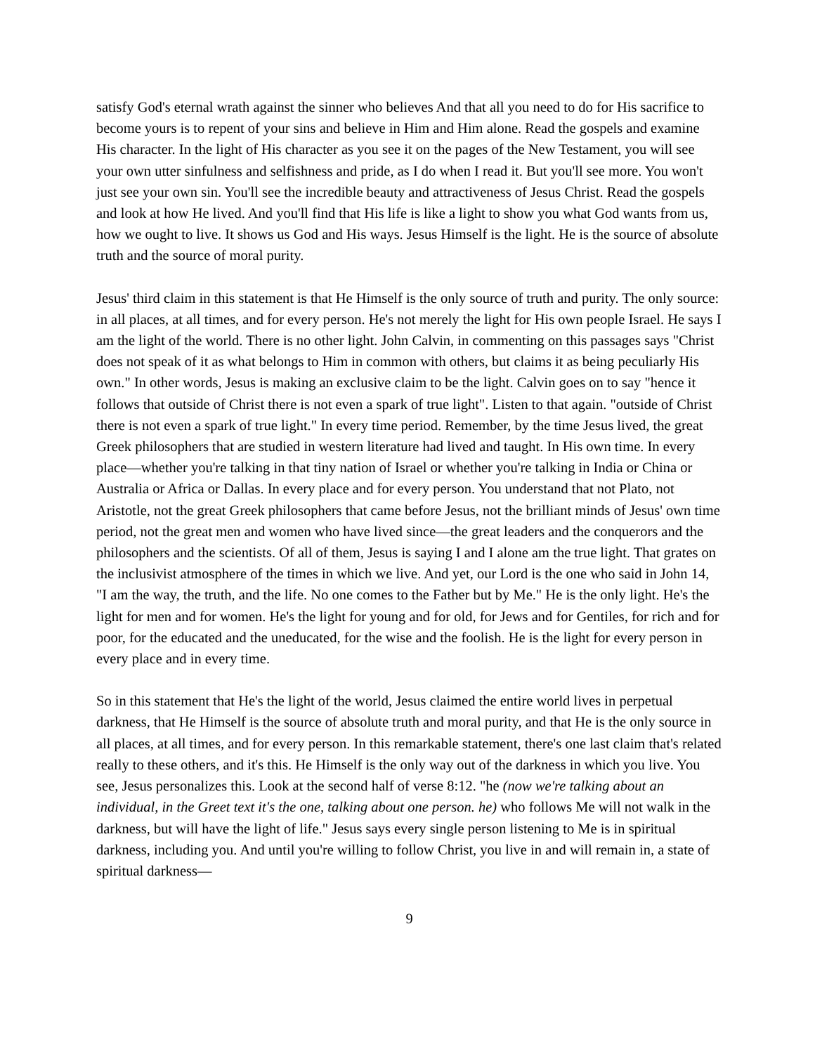satisfy God's eternal wrath against the sinner who believes And that all you need to do for His sacrifice to become yours is to repent of your sins and believe in Him and Him alone. Read the gospels and examine His character. In the light of His character as you see it on the pages of the New Testament, you will see your own utter sinfulness and selfishness and pride, as I do when I read it. But you'll see more. You won't just see your own sin. You'll see the incredible beauty and attractiveness of Jesus Christ. Read the gospels and look at how He lived. And you'll find that His life is like a light to show you what God wants from us, how we ought to live. It shows us God and His ways. Jesus Himself is the light. He is the source of absolute truth and the source of moral purity.
Jesus' third claim in this statement is that He Himself is the only source of truth and purity. The only source: in all places, at all times, and for every person. He's not merely the light for His own people Israel. He says I am the light of the world. There is no other light. John Calvin, in commenting on this passages says "Christ does not speak of it as what belongs to Him in common with others, but claims it as being peculiarly His own." In other words, Jesus is making an exclusive claim to be the light. Calvin goes on to say "hence it follows that outside of Christ there is not even a spark of true light". Listen to that again. "outside of Christ there is not even a spark of true light." In every time period. Remember, by the time Jesus lived, the great Greek philosophers that are studied in western literature had lived and taught. In His own time. In every place—whether you're talking in that tiny nation of Israel or whether you're talking in India or China or Australia or Africa or Dallas. In every place and for every person. You understand that not Plato, not Aristotle, not the great Greek philosophers that came before Jesus, not the brilliant minds of Jesus' own time period, not the great men and women who have lived since—the great leaders and the conquerors and the philosophers and the scientists. Of all of them, Jesus is saying I and I alone am the true light. That grates on the inclusivist atmosphere of the times in which we live. And yet, our Lord is the one who said in John 14, "I am the way, the truth, and the life. No one comes to the Father but by Me." He is the only light. He's the light for men and for women. He's the light for young and for old, for Jews and for Gentiles, for rich and for poor, for the educated and the uneducated, for the wise and the foolish. He is the light for every person in every place and in every time.
So in this statement that He's the light of the world, Jesus claimed the entire world lives in perpetual darkness, that He Himself is the source of absolute truth and moral purity, and that He is the only source in all places, at all times, and for every person. In this remarkable statement, there's one last claim that's related really to these others, and it's this. He Himself is the only way out of the darkness in which you live. You see, Jesus personalizes this. Look at the second half of verse 8:12. "he (now we're talking about an individual, in the Greet text it's the one, talking about one person. he) who follows Me will not walk in the darkness, but will have the light of life." Jesus says every single person listening to Me is in spiritual darkness, including you. And until you're willing to follow Christ, you live in and will remain in, a state of spiritual darkness—
9